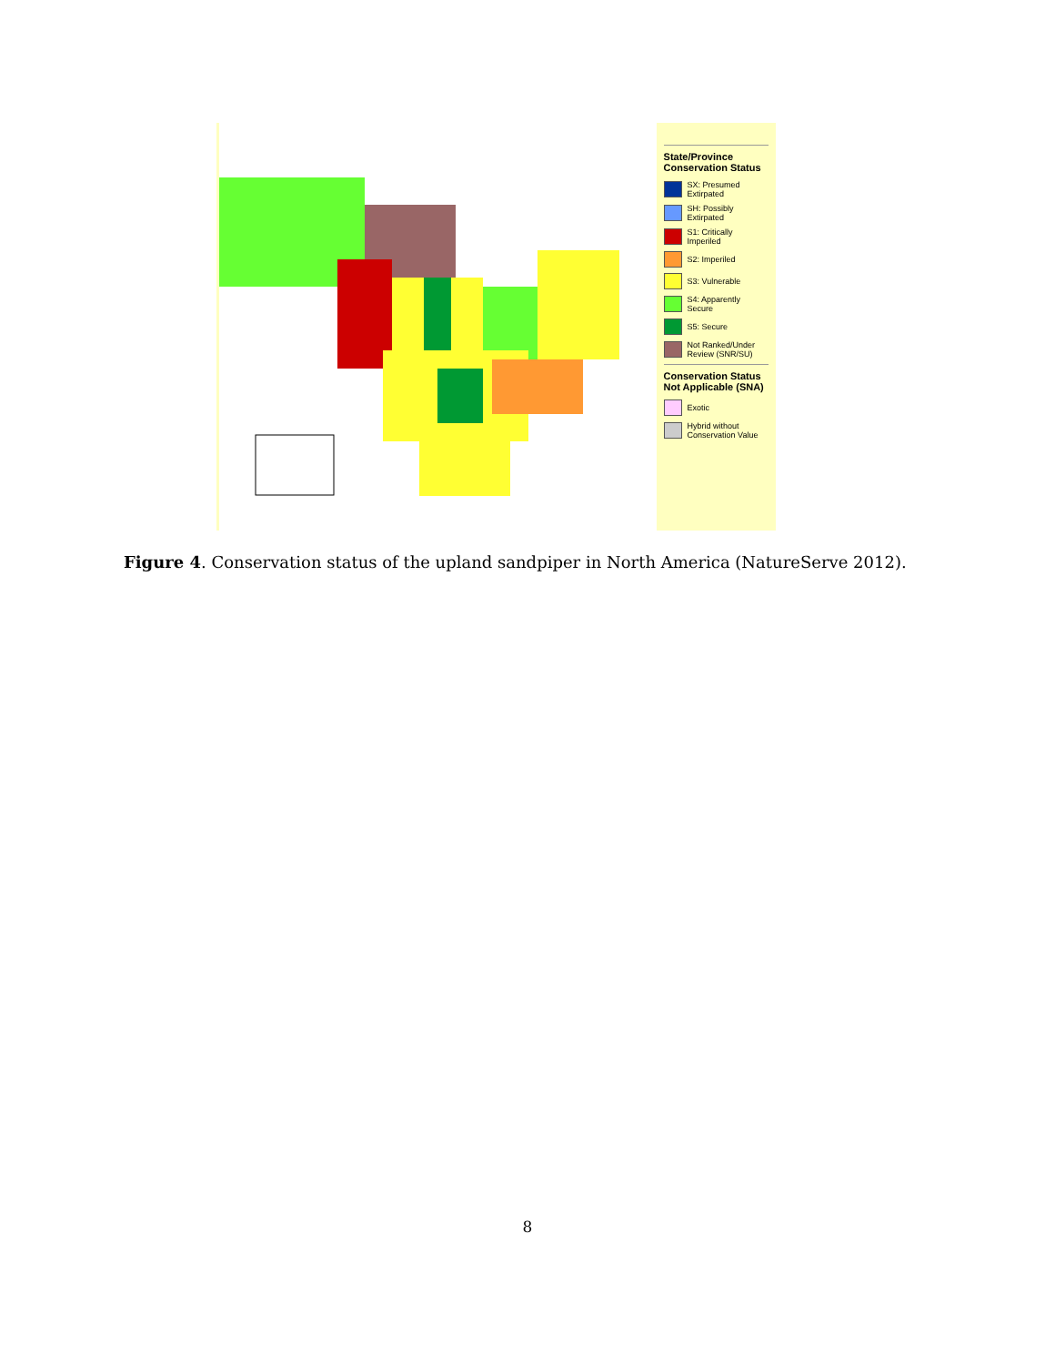State/Province Conservation Status
SX: Presumed Extirpated
SH: Possibly Extirpated
S1: Critically Imperiled
S2: Imperiled
S3: Vulnerable
S4: Apparently Secure
S5: Secure
Not Ranked/Under Review (SNR/SU)
Conservation Status Not Applicable (SNA)
Exotic
Hybrid without Conservation Value
Figure 4. Conservation status of the upland sandpiper in North America (NatureServe 2012).
8